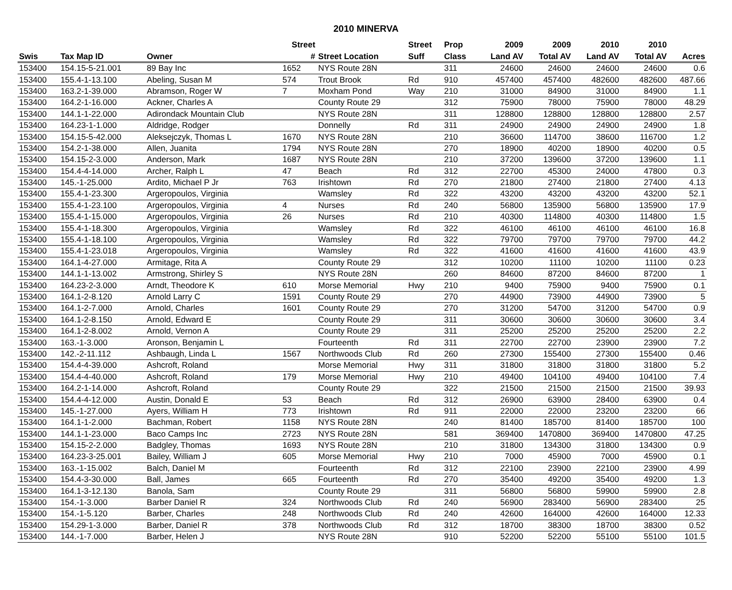2010 MINERVA
| | | | Street | | Street | Prop | 2009 | 2009 | 2010 | 2010 | |
| --- | --- | --- | --- | --- | --- | --- | --- | --- | --- | --- | --- |
| Swis | Tax Map ID | Owner | # | Street Location | Suff | Class | Land AV | Total AV | Land AV | Total AV | Acres |
| 153400 | 154.15-5-21.001 | 89 Bay Inc | 1652 | NYS Route 28N | | 311 | 24600 | 24600 | 24600 | 24600 | 0.6 |
| 153400 | 155.4-1-13.100 | Abeling, Susan M | 574 | Trout Brook | Rd | 910 | 457400 | 457400 | 482600 | 482600 | 487.66 |
| 153400 | 163.2-1-39.000 | Abramson, Roger W | 7 | Moxham Pond | Way | 210 | 31000 | 84900 | 31000 | 84900 | 1.1 |
| 153400 | 164.2-1-16.000 | Ackner, Charles A | | County Route 29 | | 312 | 75900 | 78000 | 75900 | 78000 | 48.29 |
| 153400 | 144.1-1-22.000 | Adirondack Mountain Club | | NYS Route 28N | | 311 | 128800 | 128800 | 128800 | 128800 | 2.57 |
| 153400 | 164.23-1-1.000 | Aldridge, Rodger | | Donnelly | Rd | 311 | 24900 | 24900 | 24900 | 24900 | 1.8 |
| 153400 | 154.15-5-42.000 | Aleksejczyk, Thomas L | 1670 | NYS Route 28N | | 210 | 36600 | 114700 | 38600 | 116700 | 1.2 |
| 153400 | 154.2-1-38.000 | Allen, Juanita | 1794 | NYS Route 28N | | 270 | 18900 | 40200 | 18900 | 40200 | 0.5 |
| 153400 | 154.15-2-3.000 | Anderson, Mark | 1687 | NYS Route 28N | | 210 | 37200 | 139600 | 37200 | 139600 | 1.1 |
| 153400 | 154.4-4-14.000 | Archer, Ralph L | 47 | Beach | Rd | 312 | 22700 | 45300 | 24000 | 47800 | 0.3 |
| 153400 | 145.-1-25.000 | Ardito, Michael P Jr | 763 | Irishtown | Rd | 270 | 21800 | 27400 | 21800 | 27400 | 4.13 |
| 153400 | 155.4-1-23.300 | Argeropoulos, Virginia | | Wamsley | Rd | 322 | 43200 | 43200 | 43200 | 43200 | 52.1 |
| 153400 | 155.4-1-23.100 | Argeropoulos, Virginia | 4 | Nurses | Rd | 240 | 56800 | 135900 | 56800 | 135900 | 17.9 |
| 153400 | 155.4-1-15.000 | Argeropoulos, Virginia | 26 | Nurses | Rd | 210 | 40300 | 114800 | 40300 | 114800 | 1.5 |
| 153400 | 155.4-1-18.300 | Argeropoulos, Virginia | | Wamsley | Rd | 322 | 46100 | 46100 | 46100 | 46100 | 16.8 |
| 153400 | 155.4-1-18.100 | Argeropoulos, Virginia | | Wamsley | Rd | 322 | 79700 | 79700 | 79700 | 79700 | 44.2 |
| 153400 | 155.4-1-23.018 | Argeropoulos, Virginia | | Wamsley | Rd | 322 | 41600 | 41600 | 41600 | 41600 | 43.9 |
| 153400 | 164.1-4-27.000 | Armitage, Rita A | | County Route 29 | | 312 | 10200 | 11100 | 10200 | 11100 | 0.23 |
| 153400 | 144.1-1-13.002 | Armstrong, Shirley S | | NYS Route 28N | | 260 | 84600 | 87200 | 84600 | 87200 | 1 |
| 153400 | 164.23-2-3.000 | Arndt, Theodore K | 610 | Morse Memorial | Hwy | 210 | 9400 | 75900 | 9400 | 75900 | 0.1 |
| 153400 | 164.1-2-8.120 | Arnold Larry C | 1591 | County Route 29 | | 270 | 44900 | 73900 | 44900 | 73900 | 5 |
| 153400 | 164.1-2-7.000 | Arnold, Charles | 1601 | County Route 29 | | 270 | 31200 | 54700 | 31200 | 54700 | 0.9 |
| 153400 | 164.1-2-8.150 | Arnold, Edward E | | County Route 29 | | 311 | 30600 | 30600 | 30600 | 30600 | 3.4 |
| 153400 | 164.1-2-8.002 | Arnold, Vernon A | | County Route 29 | | 311 | 25200 | 25200 | 25200 | 25200 | 2.2 |
| 153400 | 163.-1-3.000 | Aronson, Benjamin L | | Fourteenth | Rd | 311 | 22700 | 22700 | 23900 | 23900 | 7.2 |
| 153400 | 142.-2-11.112 | Ashbaugh, Linda L | 1567 | Northwoods Club | Rd | 260 | 27300 | 155400 | 27300 | 155400 | 0.46 |
| 153400 | 154.4-4-39.000 | Ashcroft, Roland | | Morse Memorial | Hwy | 311 | 31800 | 31800 | 31800 | 31800 | 5.2 |
| 153400 | 154.4-4-40.000 | Ashcroft, Roland | 179 | Morse Memorial | Hwy | 210 | 49400 | 104100 | 49400 | 104100 | 7.4 |
| 153400 | 164.2-1-14.000 | Ashcroft, Roland | | County Route 29 | | 322 | 21500 | 21500 | 21500 | 21500 | 39.93 |
| 153400 | 154.4-4-12.000 | Austin, Donald E | 53 | Beach | Rd | 312 | 26900 | 63900 | 28400 | 63900 | 0.4 |
| 153400 | 145.-1-27.000 | Ayers, William H | 773 | Irishtown | Rd | 911 | 22000 | 22000 | 23200 | 23200 | 66 |
| 153400 | 164.1-1-2.000 | Bachman, Robert | 1158 | NYS Route 28N | | 240 | 81400 | 185700 | 81400 | 185700 | 100 |
| 153400 | 144.1-1-23.000 | Baco Camps Inc | 2723 | NYS Route 28N | | 581 | 369400 | 1470800 | 369400 | 1470800 | 47.25 |
| 153400 | 154.15-2-2.000 | Badgley, Thomas | 1693 | NYS Route 28N | | 210 | 31800 | 134300 | 31800 | 134300 | 0.9 |
| 153400 | 164.23-3-25.001 | Bailey, William J | 605 | Morse Memorial | Hwy | 210 | 7000 | 45900 | 7000 | 45900 | 0.1 |
| 153400 | 163.-1-15.002 | Balch, Daniel M | | Fourteenth | Rd | 312 | 22100 | 23900 | 22100 | 23900 | 4.99 |
| 153400 | 154.4-3-30.000 | Ball, James | 665 | Fourteenth | Rd | 270 | 35400 | 49200 | 35400 | 49200 | 1.3 |
| 153400 | 164.1-3-12.130 | Banola, Sam | | County Route 29 | | 311 | 56800 | 56800 | 59900 | 59900 | 2.8 |
| 153400 | 154.-1-3.000 | Barber Daniel R | 324 | Northwoods Club | Rd | 240 | 56900 | 283400 | 56900 | 283400 | 25 |
| 153400 | 154.-1-5.120 | Barber, Charles | 248 | Northwoods Club | Rd | 240 | 42600 | 164000 | 42600 | 164000 | 12.33 |
| 153400 | 154.29-1-3.000 | Barber, Daniel R | 378 | Northwoods Club | Rd | 312 | 18700 | 38300 | 18700 | 38300 | 0.52 |
| 153400 | 144.-1-7.000 | Barber, Helen J | | NYS Route 28N | | 910 | 52200 | 52200 | 55100 | 55100 | 101.5 |